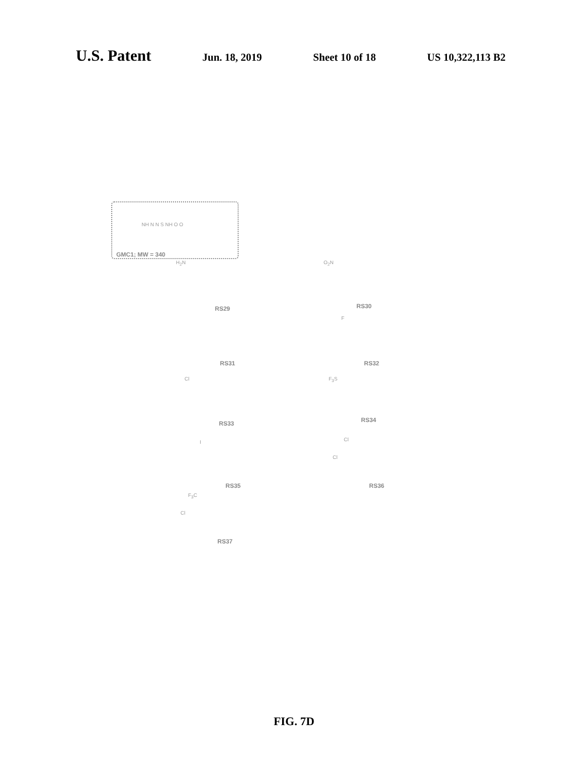U.S. Patent Jun. 18, 2019 Sheet 10 of 18 US 10,322,113 B2
NH N N S NH O O
GMC1; MW = 340
H<sub>2</sub>N
RS29
O<sub>2</sub>N
RS30
RS31
F
RS32
Cl
RS33
F<sub>3</sub>S
RS34
I
RS35
Cl
Cl
RS36
F<sub>3</sub>C
Cl
RS37
FIG. 7D